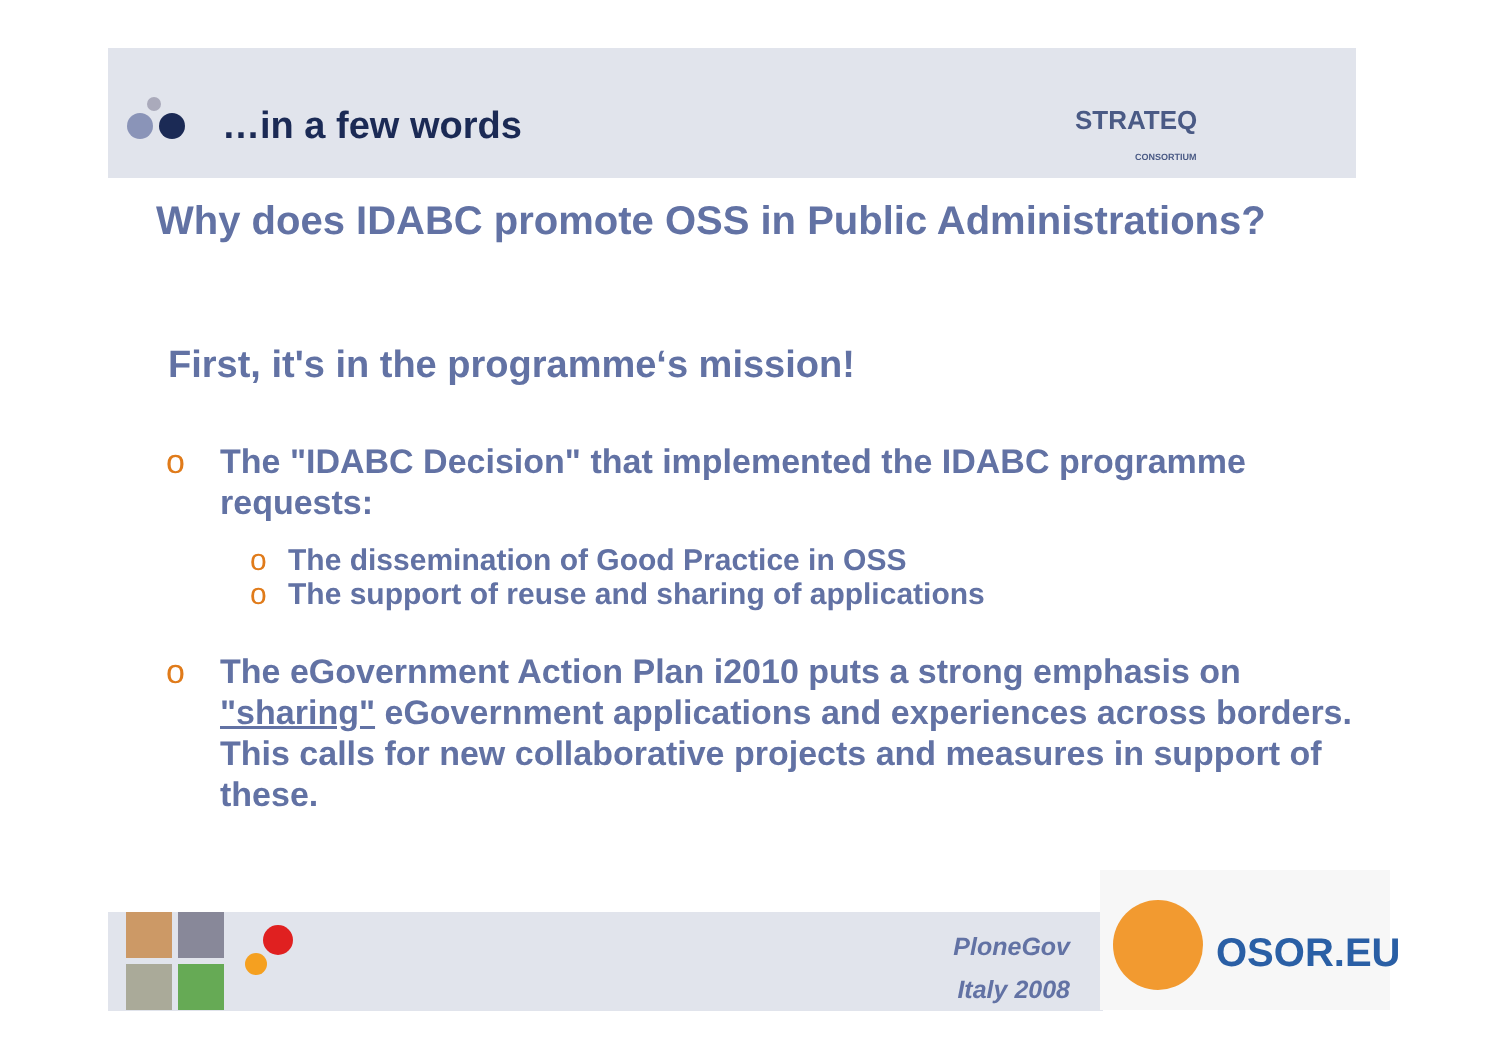…in a few words
STRATEQ
CONSORTIUM
Why does IDABC promote OSS in Public Administrations?
First, it's in the programme‘s mission!
o The "IDABC Decision" that implemented the IDABC programme requests:
o The dissemination of Good Practice in OSS
o The support of reuse and sharing of applications
o The eGovernment Action Plan i2010 puts a strong emphasis on "sharing" eGovernment applications and experiences across borders.
This calls for new collaborative projects and measures in support of these.
PloneGov
Italy 2008
OSOR.EU